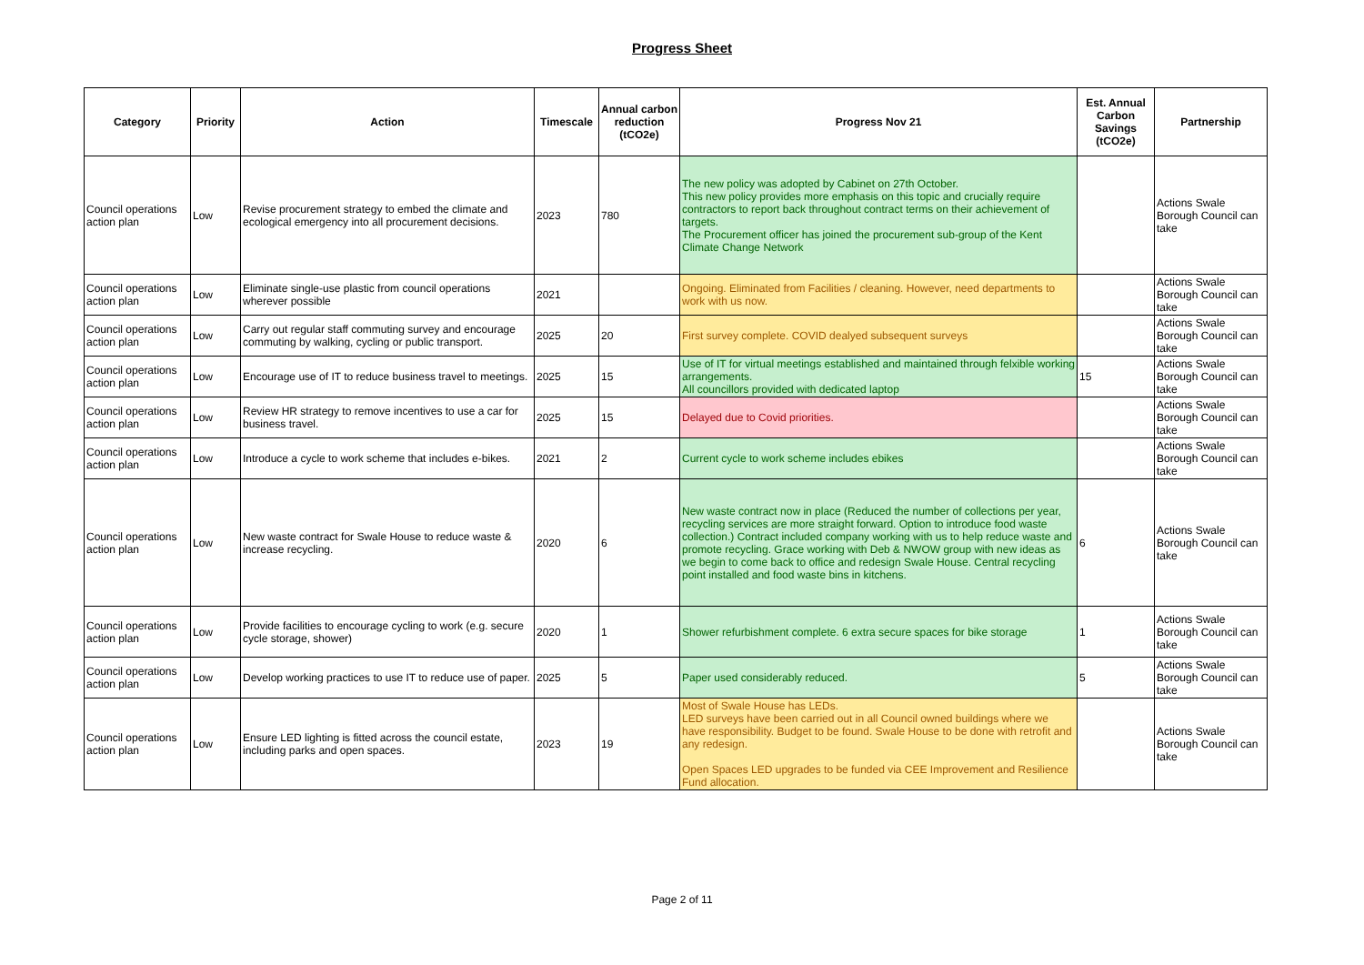Progress Sheet
| Category | Priority | Action | Timescale | Annual carbon reduction (tCO2e) | Progress Nov 21 | Est. Annual Carbon Savings (tCO2e) | Partnership |
| --- | --- | --- | --- | --- | --- | --- | --- |
| Council operations action plan | Low | Revise procurement strategy to embed the climate and ecological emergency into all procurement decisions. | 2023 | 780 | The new policy was adopted by Cabinet on 27th October. This new policy provides more emphasis on this topic and crucially require contractors to report back throughout contract terms on their achievement of targets. The Procurement officer has joined the procurement sub-group of the Kent Climate Change Network | | Actions Swale Borough Council can take |
| Council operations action plan | Low | Eliminate single-use plastic from council operations wherever possible | 2021 | | Ongoing. Eliminated from Facilities / cleaning. However, need departments to work with us now. | | Actions Swale Borough Council can take |
| Council operations action plan | Low | Carry out regular staff commuting survey and encourage commuting by walking, cycling or public transport. | 2025 | 20 | First survey complete. COVID dealyed subsequent surveys | | Actions Swale Borough Council can take |
| Council operations action plan | Low | Encourage use of IT to reduce business travel to meetings. | 2025 | 15 | Use of IT for virtual meetings established and maintained through felxible working arrangements. All councillors provided with dedicated laptop | 15 | Actions Swale Borough Council can take |
| Council operations action plan | Low | Review HR strategy to remove incentives to use a car for business travel. | 2025 | 15 | Delayed due to Covid priorities. | | Actions Swale Borough Council can take |
| Council operations action plan | Low | Introduce a cycle to work scheme that includes e-bikes. | 2021 | 2 | Current cycle to work scheme includes ebikes | | Actions Swale Borough Council can take |
| Council operations action plan | Low | New waste contract for Swale House to reduce waste & increase recycling. | 2020 | 6 | New waste contract now in place (Reduced the number of collections per year, recycling services are more straight forward. Option to introduce food waste collection.) Contract included company working with us to help reduce waste and promote recycling. Grace working with Deb & NWOW group with new ideas as we begin to come back to office and redesign Swale House. Central recycling point installed and food waste bins in kitchens. | 6 | Actions Swale Borough Council can take |
| Council operations action plan | Low | Provide facilities to encourage cycling to work (e.g. secure cycle storage, shower) | 2020 | 1 | Shower refurbishment complete. 6 extra secure spaces for bike storage | 1 | Actions Swale Borough Council can take |
| Council operations action plan | Low | Develop working practices to use IT to reduce use of paper. | 2025 | 5 | Paper used considerably reduced. | 5 | Actions Swale Borough Council can take |
| Council operations action plan | Low | Ensure LED lighting is fitted across the council estate, including parks and open spaces. | 2023 | 19 | Most of Swale House has LEDs. LED surveys have been carried out in all Council owned buildings where we have responsibility. Budget to be found. Swale House to be done with retrofit and any redesign. Open Spaces LED upgrades to be funded via CEE Improvement and Resilience Fund allocation. | | Actions Swale Borough Council can take |
Page 2 of 11